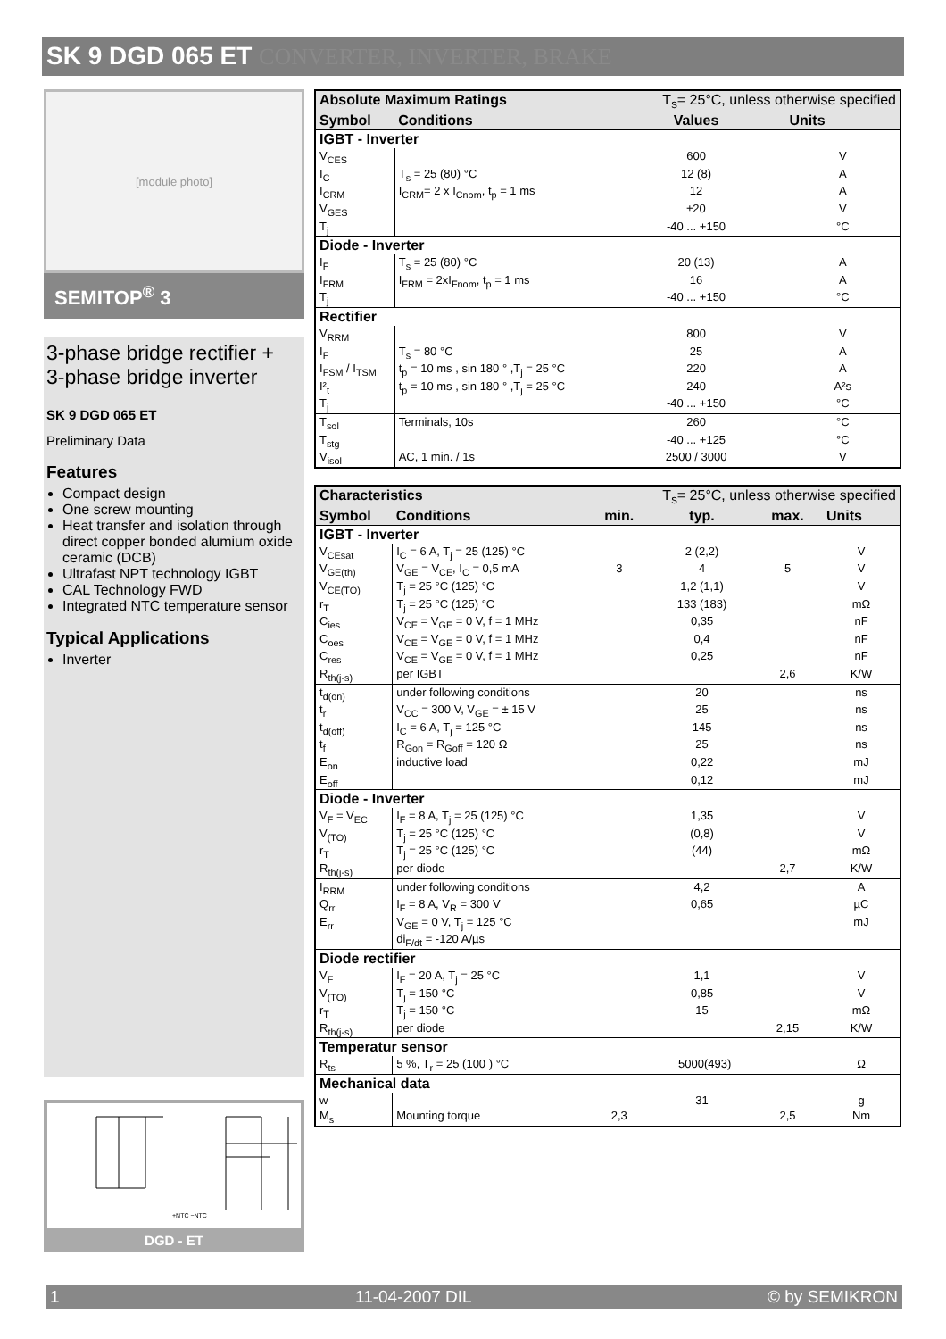SK 9 DGD 065 ET CONVERTER, INVERTER, BRAKE
[module photo]
SEMITOP<sup>®</sup> 3
3-phase bridge rectifier +
3-phase bridge inverter
SK 9 DGD 065 ET
Preliminary Data
Features
Compact design
One screw mounting
Heat transfer and isolation through
direct copper bonded alumium oxide ceramic (DCB)
Ultrafast NPT technology IGBT
CAL Technology FWD
Integrated NTC temperature sensor
Typical Applications
Inverter
+NTC −NTC
DGD - ET
| Absolute Maximum Ratings | | T<sub>s</sub>= 25°C, unless otherwise specified | |
| --- | --- | --- | --- |
| Symbol | Conditions | Values | Units |
| IGBT - Inverter | | | |
| V<sub>CES</sub> | | 600 | V |
| I<sub>C</sub> | T<sub>s</sub> = 25 (80) °C | 12 (8) | A |
| I<sub>CRM</sub> | I<sub>CRM</sub>= 2 x I<sub>Cnom</sub>, t<sub>p</sub> = 1 ms | 12 | A |
| V<sub>GES</sub> | | ±20 | V |
| T<sub>j</sub> | | -40 ... +150 | °C |
| Diode - Inverter | | | |
| I<sub>F</sub> | T<sub>s</sub> = 25 (80) °C | 20 (13) | A |
| I<sub>FRM</sub> | I<sub>FRM</sub> = 2xI<sub>Fnom</sub>, t<sub>p</sub> = 1 ms | 16 | A |
| T<sub>j</sub> | | -40 ... +150 | °C |
| Rectifier | | | |
| V<sub>RRM</sub> | | 800 | V |
| I<sub>F</sub> | T<sub>s</sub> = 80 °C | 25 | A |
| I<sub>FSM</sub> / I<sub>TSM</sub> | t<sub>p</sub> = 10 ms , sin 180 ° ,T<sub>j</sub> = 25 °C | 220 | A |
| I²<sub>t</sub> | t<sub>p</sub> = 10 ms , sin 180 ° ,T<sub>j</sub> = 25 °C | 240 | A²s |
| T<sub>j</sub> | | -40 ... +150 | °C |
| T<sub>sol</sub> | Terminals, 10s | 260 | °C |
| T<sub>stg</sub> | | -40 ... +125 | °C |
| V<sub>isol</sub> | AC, 1 min. / 1s | 2500 / 3000 | V |
| Characteristics | | T<sub>s</sub>= 25°C, unless otherwise specified | | | |
| --- | --- | --- | --- | --- | --- |
| Symbol | Conditions | min. | typ. | max. | Units |
| IGBT - Inverter | | | | | |
| V<sub>CEsat</sub> | I<sub>C</sub> = 6 A, T<sub>j</sub> = 25 (125) °C | | 2 (2,2) | | V |
| V<sub>GE(th)</sub> | V<sub>GE</sub> = V<sub>CE</sub>, I<sub>C</sub> = 0,5 mA | 3 | 4 | 5 | V |
| V<sub>CE(TO)</sub> | T<sub>j</sub> = 25 °C (125) °C | | 1,2 (1,1) | | V |
| r<sub>T</sub> | T<sub>j</sub> = 25 °C (125) °C | | 133 (183) | | mΩ |
| C<sub>ies</sub> | V<sub>CE</sub> = V<sub>GE</sub> = 0 V, f = 1 MHz | | 0,35 | | nF |
| C<sub>oes</sub> | V<sub>CE</sub> = V<sub>GE</sub> = 0 V, f = 1 MHz | | 0,4 | | nF |
| C<sub>res</sub> | V<sub>CE</sub> = V<sub>GE</sub> = 0 V, f = 1 MHz | | 0,25 | | nF |
| R<sub>th(j-s)</sub> | per IGBT | | | 2,6 | K/W |
| t<sub>d(on)</sub> | under following conditions | | 20 | | ns |
| t<sub>r</sub> | V<sub>CC</sub> = 300 V, V<sub>GE</sub> = ± 15 V | | 25 | | ns |
| t<sub>d(off)</sub> | I<sub>C</sub> = 6 A, T<sub>j</sub> = 125 °C | | 145 | | ns |
| t<sub>f</sub> | R<sub>Gon</sub> = R<sub>Goff</sub> = 120 Ω | | 25 | | ns |
| E<sub>on</sub> | inductive load | | 0,22 | | mJ |
| E<sub>off</sub> | | | 0,12 | | mJ |
| Diode - Inverter | | | | | |
| V<sub>F</sub> = V<sub>EC</sub> | I<sub>F</sub> = 8 A, T<sub>j</sub> = 25 (125) °C | | 1,35 | | V |
| V<sub>(TO)</sub> | T<sub>j</sub> = 25 °C (125) °C | | (0,8) | | V |
| r<sub>T</sub> | T<sub>j</sub> = 25 °C (125) °C | | (44) | | mΩ |
| R<sub>th(j-s)</sub> | per diode | | | 2,7 | K/W |
| I<sub>RRM</sub> | under following conditions | | 4,2 | | A |
| Q<sub>rr</sub> | I<sub>F</sub> = 8 A, V<sub>R</sub> = 300 V | | 0,65 | | µC |
| E<sub>rr</sub> | V<sub>GE</sub> = 0 V, T<sub>j</sub> = 125 °C | | | | mJ |
| | di<sub>F/dt</sub> = -120 A/µs | | | | |
| Diode rectifier | | | | | |
| V<sub>F</sub> | I<sub>F</sub> = 20 A, T<sub>j</sub> = 25 °C | | 1,1 | | V |
| V<sub>(TO)</sub> | T<sub>j</sub> = 150 °C | | 0,85 | | V |
| r<sub>T</sub> | T<sub>j</sub> = 150 °C | | 15 | | mΩ |
| R<sub>th(j-s)</sub> | per diode | | | 2,15 | K/W |
| Temperatur sensor | | | | | |
| R<sub>ts</sub> | 5 %, T<sub>r</sub> = 25 (100 ) °C | 5000(493) | | | Ω |
| Mechanical data | | | | | |
| w | | | 31 | | g |
| M<sub>s</sub> | Mounting torque | 2,3 | | 2,5 | Nm |
1 11-04-2007 DIL © by SEMIKRON